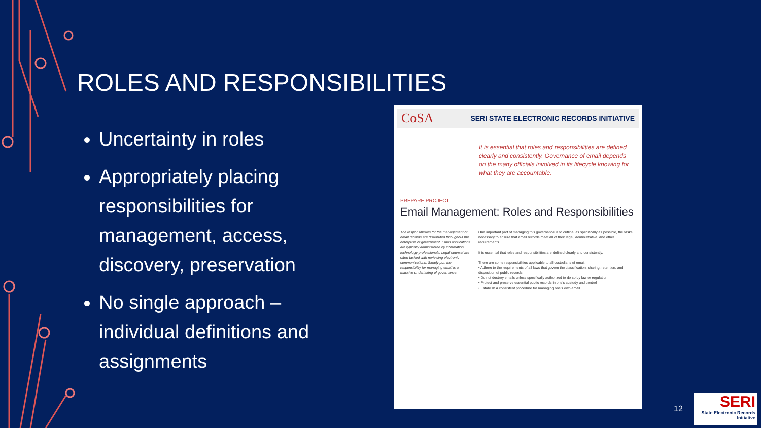ROLES AND RESPONSIBILITIES
Uncertainty in roles
Appropriately placing responsibilities for management, access, discovery, preservation
No single approach – individual definitions and assignments
CoSA SERI STATE ELECTRONIC RECORDS INITIATIVE
It is essential that roles and responsibilities are defined clearly and consistently. Governance of email depends on the many officials involved in its lifecycle knowing for what they are accountable.
PREPARE PROJECT
Email Management: Roles and Responsibilities
The responsibilities for the management of email records are distributed throughout the enterprise of government. Email applications are typically administered by information technology professionals. Legal counsel are often tasked with reviewing electronic communications. Simply put, the responsibility for managing email is a massive undertaking of governance.
One important part of managing this governance is to outline, as specifically as possible, the tasks necessary to ensure that email records meet all of their legal, administrative, and other requirements.
It is essential that roles and responsibilities are defined clearly and consistently.
There are some responsibilities applicable to all custodians of email:
• Adhere to the requirements of all laws that govern the classification, sharing, retention, and disposition of public records
• Do not destroy emails unless specifically authorized to do so by law or regulation
• Protect and preserve essential public records in one's custody and control
• Establish a consistent procedure for managing one's own email
12
SERI
State Electronic Records Initiative